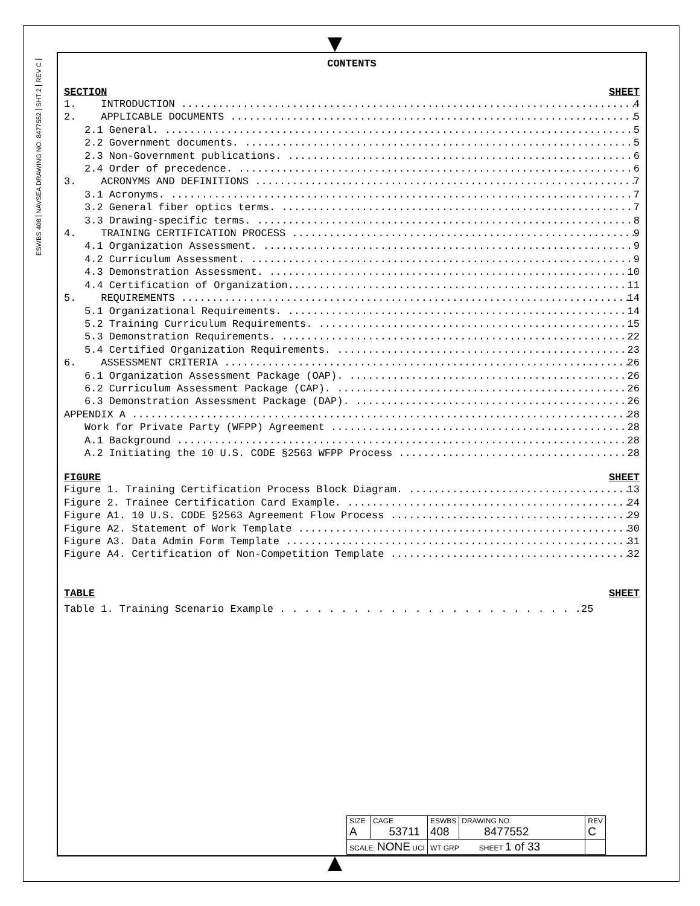REV C
SHT 2
NAVSEA DRAWING NO. 8477552
ESWBS 408
CONTENTS
SECTION SHEET
1. INTRODUCTION 4
2. APPLICABLE DOCUMENTS 5
2.1 General. 5
2.2 Government documents. 5
2.3 Non-Government publications. 6
2.4 Order of precedence. 6
3. ACRONYMS AND DEFINITIONS 7
3.1 Acronyms. 7
3.2 General fiber optics terms. 7
3.3 Drawing-specific terms. 8
4. TRAINING CERTIFICATION PROCESS 9
4.1 Organization Assessment. 9
4.2 Curriculum Assessment. 9
4.3 Demonstration Assessment. 10
4.4 Certification of Organization 11
5. REQUIREMENTS 14
5.1 Organizational Requirements. 14
5.2 Training Curriculum Requirements. 15
5.3 Demonstration Requirements. 22
5.4 Certified Organization Requirements. 23
6. ASSESSMENT CRITERIA 26
6.1 Organization Assessment Package (OAP). 26
6.2 Curriculum Assessment Package (CAP). 26
6.3 Demonstration Assessment Package (DAP). 26
APPENDIX A 28
Work for Private Party (WFPP) Agreement 28
A.1 Background 28
A.2 Initiating the 10 U.S. CODE §2563 WFPP Process 28
FIGURE SHEET
Figure 1. Training Certification Process Block Diagram. 13
Figure 2. Trainee Certification Card Example. 24
Figure A1. 10 U.S. CODE §2563 Agreement Flow Process 29
Figure A2. Statement of Work Template 30
Figure A3. Data Admin Form Template 31
Figure A4. Certification of Non-Competition Template 32
TABLE SHEET
Table 1. Training Scenario Example . . . . . . . . . . . . . . . . . . . . . . . . .25
| SIZE A | CAGE 53711 | ESWBS 408 | DRAWING NO. 8477552 | REV C |
| SCALE: NONE UCI | | WT GRP SHEET 1 of 33 | | |